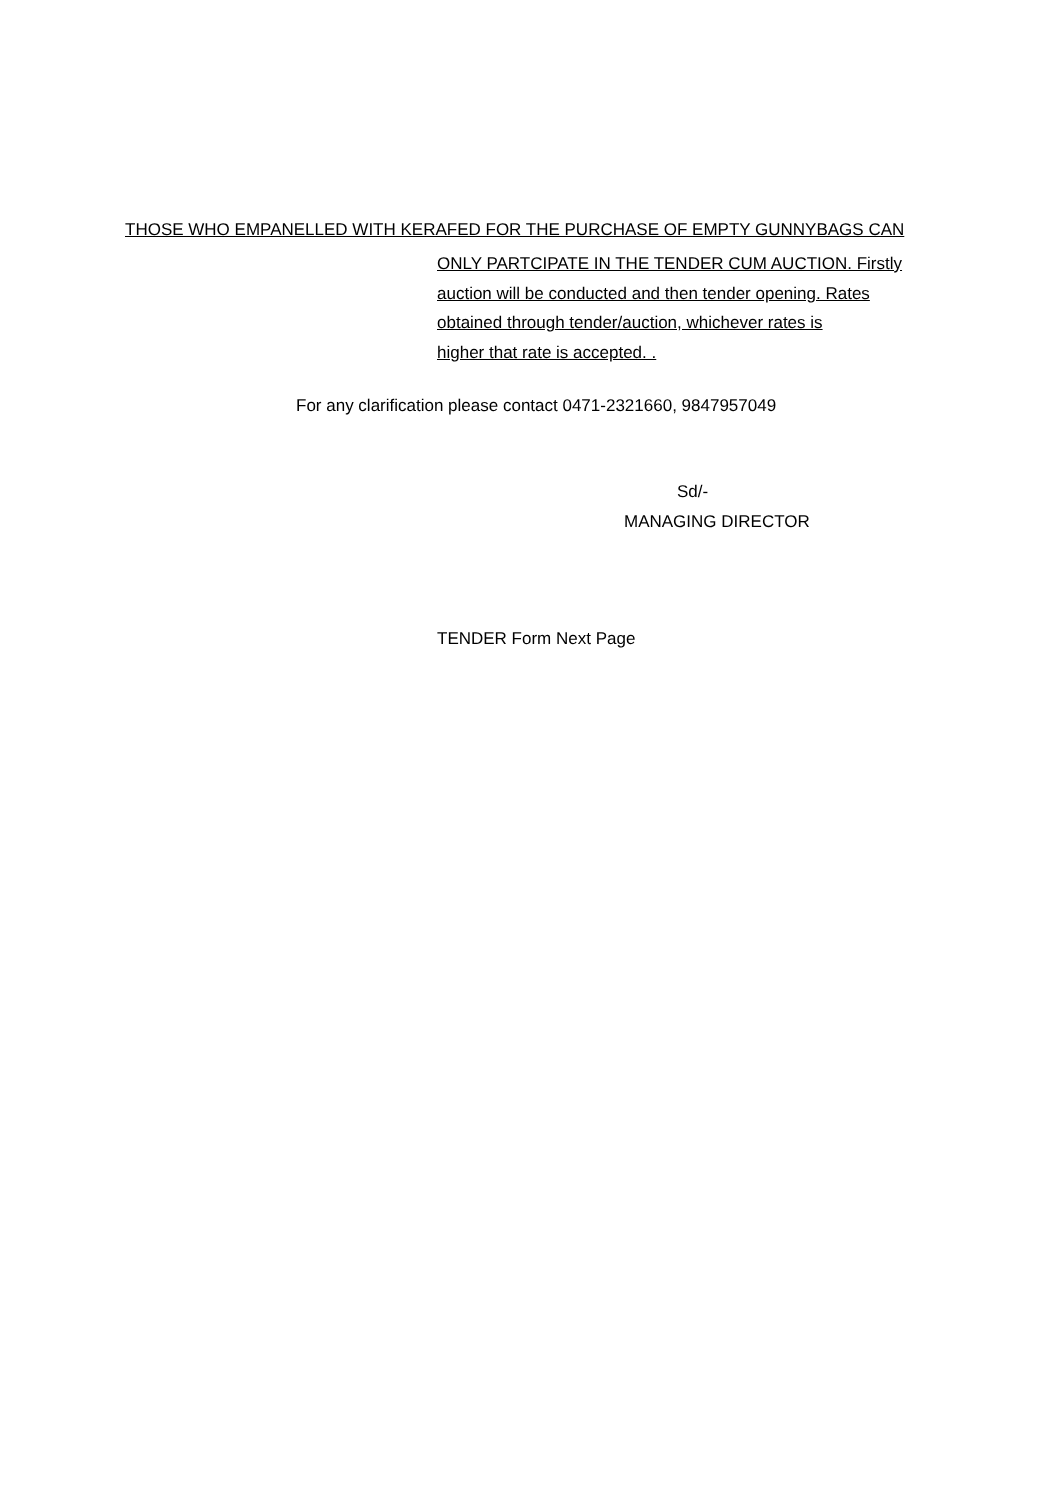THOSE WHO EMPANELLED WITH KERAFED FOR THE PURCHASE OF EMPTY GUNNYBAGS CAN
ONLY PARTCIPATE IN THE TENDER CUM AUCTION. Firstly
auction will be conducted and then tender opening. Rates
obtained through tender/auction, whichever rates is
higher that rate is accepted. .
For any clarification please contact 0471-2321660, 9847957049
Sd/-
MANAGING DIRECTOR
TENDER Form Next Page